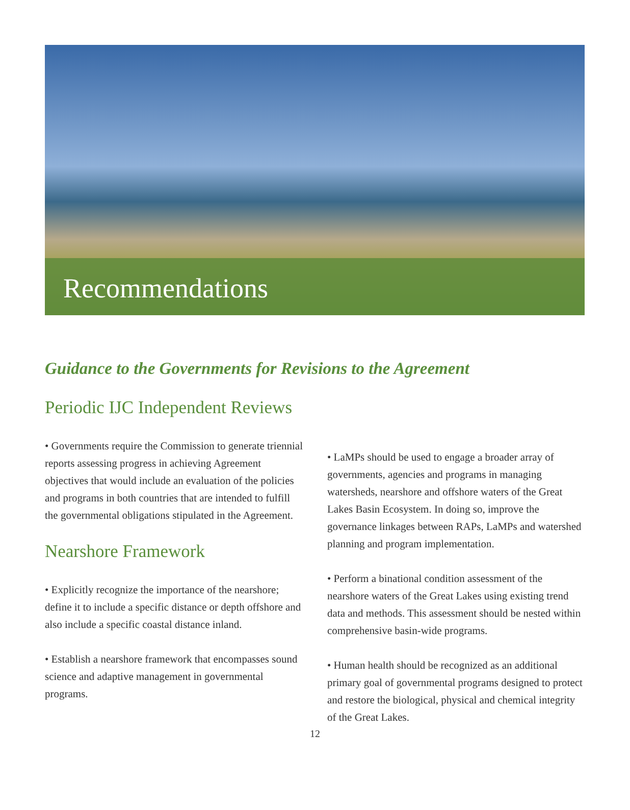Recommendations
Guidance to the Governments for Revisions to the Agreement
Periodic IJC Independent Reviews
• Governments require the Commission to generate triennial reports assessing progress in achieving Agreement objectives that would include an evaluation of the policies and programs in both countries that are intended to fulfill the governmental obligations stipulated in the Agreement.
Nearshore Framework
• Explicitly recognize the importance of the nearshore; define it to include a specific distance or depth offshore and also include a specific coastal distance inland.
• Establish a nearshore framework that encompasses sound science and adaptive management in governmental programs.
• LaMPs should be used to engage a broader array of governments, agencies and programs in managing watersheds, nearshore and offshore waters of the Great Lakes Basin Ecosystem. In doing so, improve the governance linkages between RAPs, LaMPs and watershed planning and program implementation.
• Perform a binational condition assessment of the nearshore waters of the Great Lakes using existing trend data and methods. This assessment should be nested within comprehensive basin-wide programs.
• Human health should be recognized as an additional primary goal of governmental programs designed to protect and restore the biological, physical and chemical integrity of the Great Lakes.
12